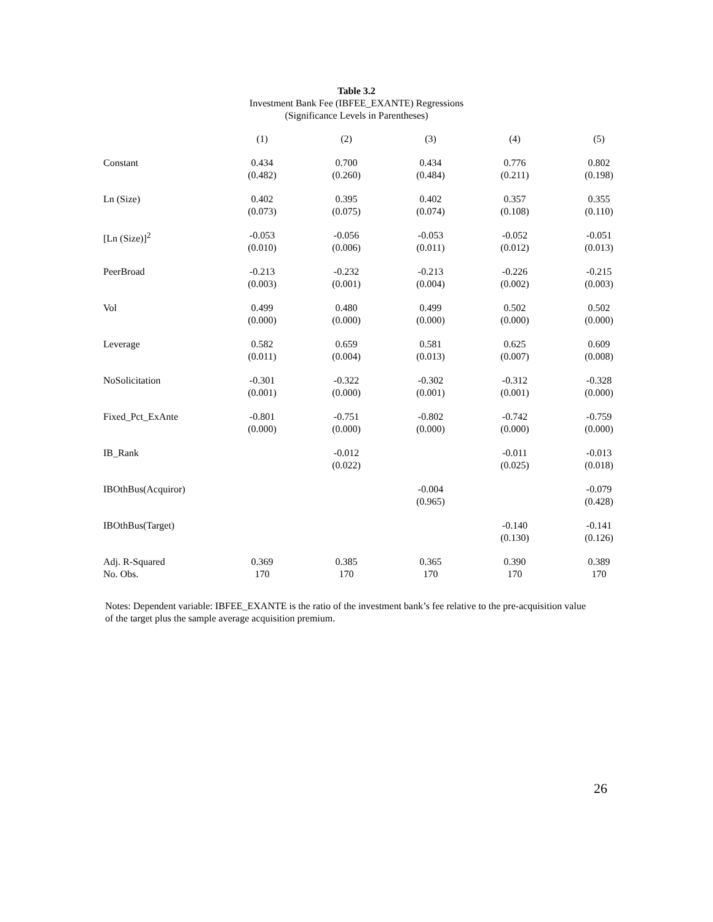Table 3.2
Investment Bank Fee (IBFEE_EXANTE) Regressions
(Significance Levels in Parentheses)
| | (1) | (2) | (3) | (4) | (5) |
| Constant | 0.434 (0.482) | 0.700 (0.260) | 0.434 (0.484) | 0.776 (0.211) | 0.802 (0.198) |
| Ln (Size) | 0.402 (0.073) | 0.395 (0.075) | 0.402 (0.074) | 0.357 (0.108) | 0.355 (0.110) |
| [Ln (Size)]<sup>2</sup> | -0.053 (0.010) | -0.056 (0.006) | -0.053 (0.011) | -0.052 (0.012) | -0.051 (0.013) |
| PeerBroad | -0.213 (0.003) | -0.232 (0.001) | -0.213 (0.004) | -0.226 (0.002) | -0.215 (0.003) |
| Vol | 0.499 (0.000) | 0.480 (0.000) | 0.499 (0.000) | 0.502 (0.000) | 0.502 (0.000) |
| Leverage | 0.582 (0.011) | 0.659 (0.004) | 0.581 (0.013) | 0.625 (0.007) | 0.609 (0.008) |
| NoSolicitation | -0.301 (0.001) | -0.322 (0.000) | -0.302 (0.001) | -0.312 (0.001) | -0.328 (0.000) |
| Fixed_Pct_ExAnte | -0.801 (0.000) | -0.751 (0.000) | -0.802 (0.000) | -0.742 (0.000) | -0.759 (0.000) |
| IB_Rank | | -0.012 (0.022) | | -0.011 (0.025) | -0.013 (0.018) |
| IBOthBus(Acquiror) | | | -0.004 (0.965) | | -0.079 (0.428) |
| IBOthBus(Target) | | | | -0.140 (0.130) | -0.141 (0.126) |
| Adj. R-Squared | 0.369 | 0.385 | 0.365 | 0.390 | 0.389 |
| No. Obs. | 170 | 170 | 170 | 170 | 170 |
Notes: Dependent variable: IBFEE_EXANTE is the ratio of the investment bank’s fee relative to the pre-acquisition value of the target plus the sample average acquisition premium.
26